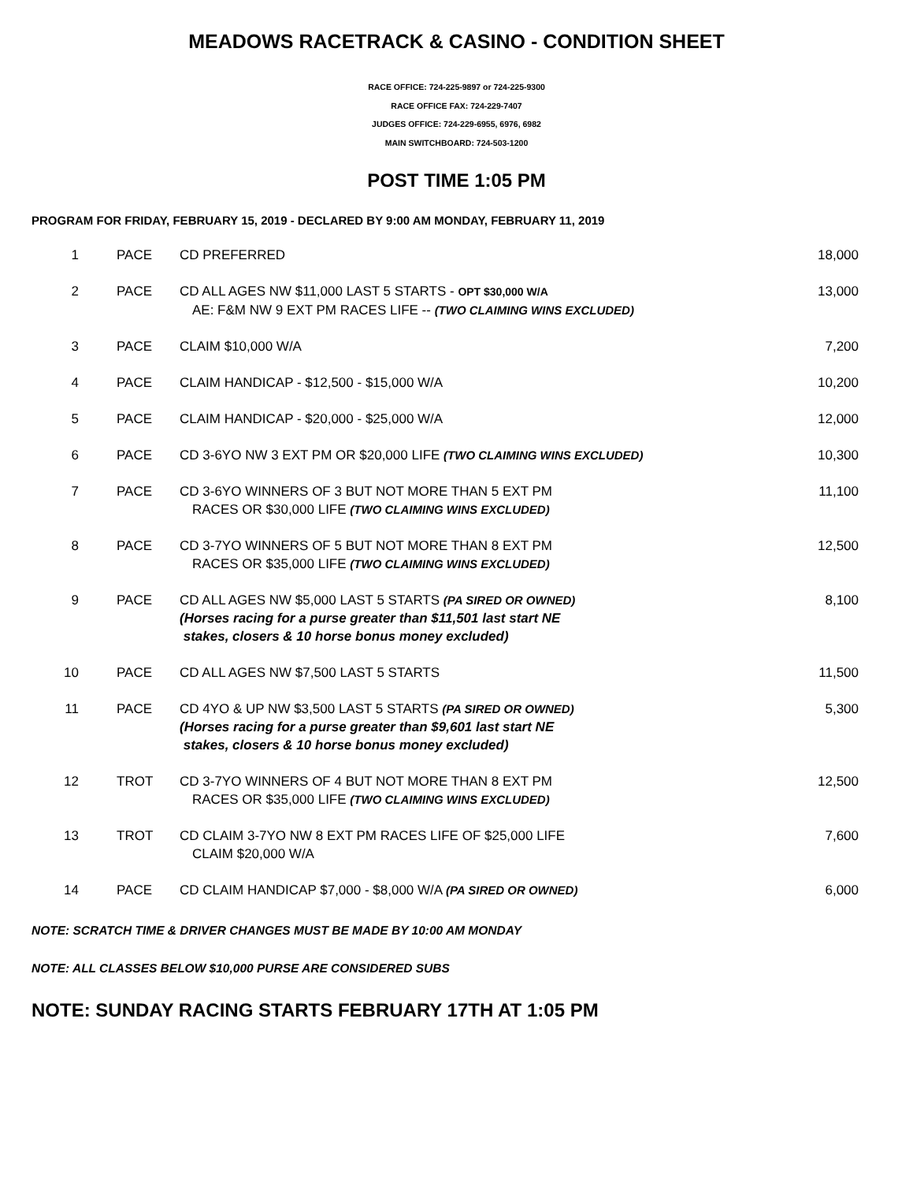MEADOWS RACETRACK & CASINO - CONDITION SHEET
RACE OFFICE: 724-225-9897 or 724-225-9300
RACE OFFICE FAX: 724-229-7407
JUDGES OFFICE: 724-229-6955, 6976, 6982
MAIN SWITCHBOARD: 724-503-1200
POST TIME 1:05 PM
PROGRAM FOR FRIDAY, FEBRUARY 15, 2019 - DECLARED BY 9:00 AM MONDAY, FEBRUARY 11, 2019
| 1 | PACE | CD PREFERRED | 18,000 |
| 2 | PACE | CD ALL AGES NW $11,000 LAST 5 STARTS - OPT $30,000 W/A AE: F&M NW 9 EXT PM RACES LIFE -- (TWO CLAIMING WINS EXCLUDED) | 13,000 |
| 3 | PACE | CLAIM $10,000 W/A | 7,200 |
| 4 | PACE | CLAIM HANDICAP - $12,500 - $15,000 W/A | 10,200 |
| 5 | PACE | CLAIM HANDICAP - $20,000 - $25,000 W/A | 12,000 |
| 6 | PACE | CD 3-6YO NW 3 EXT PM OR $20,000 LIFE (TWO CLAIMING WINS EXCLUDED) | 10,300 |
| 7 | PACE | CD 3-6YO WINNERS OF 3 BUT NOT MORE THAN 5 EXT PM RACES OR $30,000 LIFE (TWO CLAIMING WINS EXCLUDED) | 11,100 |
| 8 | PACE | CD 3-7YO WINNERS OF 5 BUT NOT MORE THAN 8 EXT PM RACES OR $35,000 LIFE (TWO CLAIMING WINS EXCLUDED) | 12,500 |
| 9 | PACE | CD ALL AGES NW $5,000 LAST 5 STARTS (PA SIRED OR OWNED) (Horses racing for a purse greater than $11,501 last start NE stakes, closers & 10 horse bonus money excluded) | 8,100 |
| 10 | PACE | CD ALL AGES NW $7,500 LAST 5 STARTS | 11,500 |
| 11 | PACE | CD 4YO & UP NW $3,500 LAST 5 STARTS (PA SIRED OR OWNED) (Horses racing for a purse greater than $9,601 last start NE stakes, closers & 10 horse bonus money excluded) | 5,300 |
| 12 | TROT | CD 3-7YO WINNERS OF 4 BUT NOT MORE THAN 8 EXT PM RACES OR $35,000 LIFE (TWO CLAIMING WINS EXCLUDED) | 12,500 |
| 13 | TROT | CD CLAIM 3-7YO NW 8 EXT PM RACES LIFE OF $25,000 LIFE CLAIM $20,000 W/A | 7,600 |
| 14 | PACE | CD CLAIM HANDICAP $7,000 - $8,000 W/A (PA SIRED OR OWNED) | 6,000 |
NOTE: SCRATCH TIME & DRIVER CHANGES MUST BE MADE BY 10:00 AM MONDAY
NOTE: ALL CLASSES BELOW $10,000 PURSE ARE CONSIDERED SUBS
NOTE: SUNDAY RACING STARTS FEBRUARY 17TH AT 1:05 PM